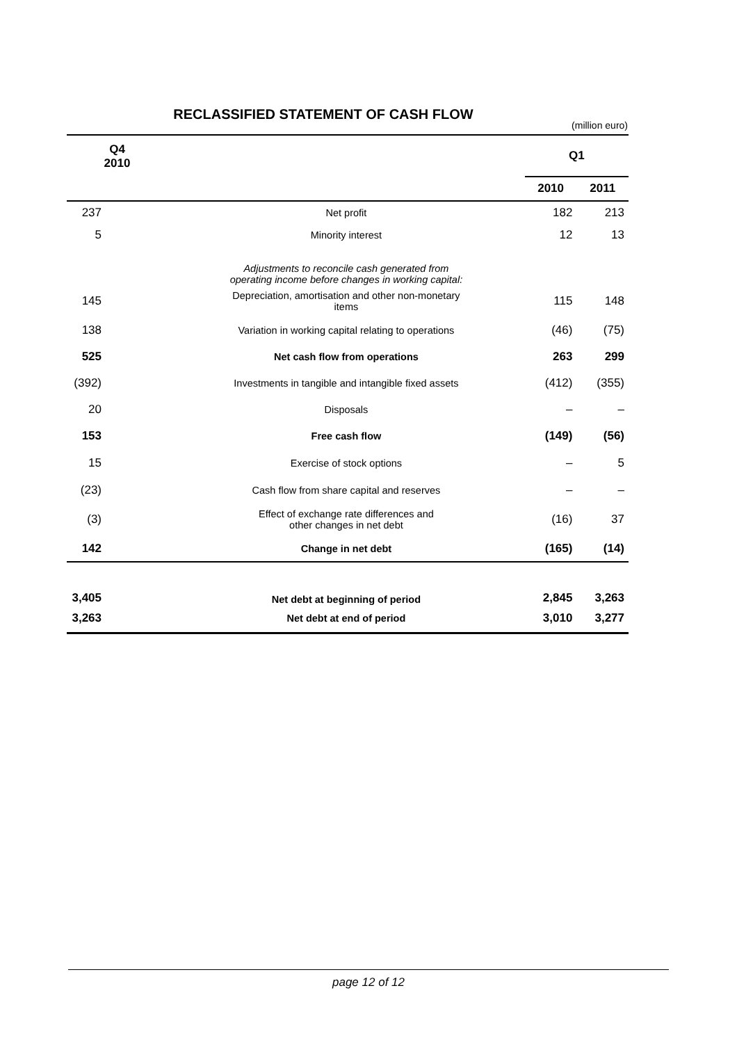RECLASSIFIED STATEMENT OF CASH FLOW
(million euro)
| Q4 2010 | | Q1 | |
| --- | --- | --- | --- |
| | | 2010 | 2011 |
| 237 | Net profit | 182 | 213 |
| 5 | Minority interest | 12 | 13 |
| | Adjustments to reconcile cash generated from operating income before changes in working capital: | | |
| 145 | Depreciation, amortisation and other non-monetary items | 115 | 148 |
| 138 | Variation in working capital relating to operations | (46) | (75) |
| 525 | Net cash flow from operations | 263 | 299 |
| (392) | Investments in tangible and intangible fixed assets | (412) | (355) |
| 20 | Disposals | – | – |
| 153 | Free cash flow | (149) | (56) |
| 15 | Exercise of stock options | – | 5 |
| (23) | Cash flow from share capital and reserves | – | – |
| (3) | Effect of exchange rate differences and other changes in net debt | (16) | 37 |
| 142 | Change in net debt | (165) | (14) |
| 3,405 | Net debt at beginning of period | 2,845 | 3,263 |
| 3,263 | Net debt at end of period | 3,010 | 3,277 |
page 12 of 12